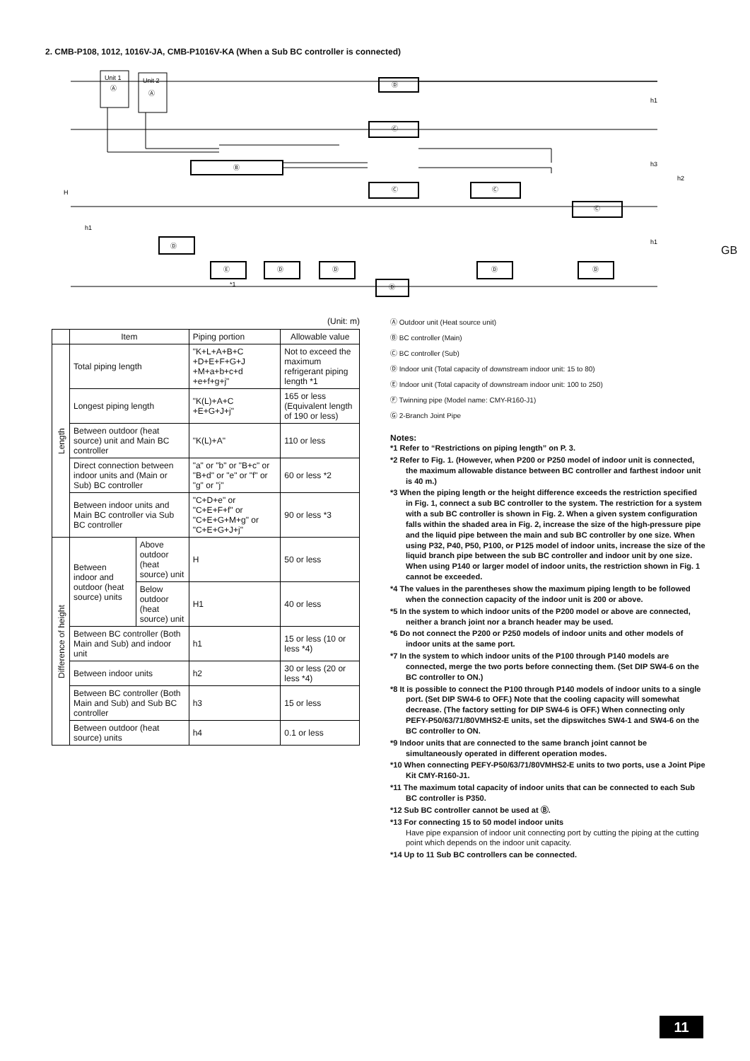2. CMB-P108, 1012, 1016V-JA, CMB-P1016V-KA (When a Sub BC controller is connected)
Unit 1
Ⓐ
Unit 2
Ⓐ
Ⓑ
Ⓓ
Ⓒ
Ⓒ
Ⓒ
Ⓒ
Ⓓ
Ⓔ
Ⓓ
Ⓓ
Ⓓ
Ⓓ
Ⓓ
*1
H
h1
h1
h3
h2
h1
GB
(Unit: m)
| | Item | | Piping portion | Allowable value |
| --- | --- | --- | --- | --- |
| Length | Total piping length | | "K+L+A+B+C +D+E+F+G+J +M+a+b+c+d +e+f+g+j" | Not to exceed the maximum refrigerant piping length *1 |
| | Longest piping length | | "K(L)+A+C +E+G+J+j" | 165 or less (Equivalent length of 190 or less) |
| | Between outdoor (heat source) unit and Main BC controller | | "K(L)+A" | 110 or less |
| | Direct connection between indoor units and (Main or Sub) BC controller | | "a" or "b" or "B+c" or "B+d" or "e" or "f" or "g" or "j" | 60 or less *2 |
| | Between indoor units and Main BC controller via Sub BC controller | | "C+D+e" or "C+E+F+f" or "C+E+G+M+g" or "C+E+G+J+j" | 90 or less *3 |
| Difference of height | Between indoor and outdoor (heat source) units | Above outdoor (heat source) unit | H | 50 or less |
| | | Below outdoor (heat source) unit | H1 | 40 or less |
| | Between BC controller (Both Main and Sub) and indoor unit | | h1 | 15 or less (10 or less *4) |
| | Between indoor units | | h2 | 30 or less (20 or less *4) |
| | Between BC controller (Both Main and Sub) and Sub BC controller | | h3 | 15 or less |
| | Between outdoor (heat source) units | | h4 | 0.1 or less |
Ⓐ Outdoor unit (Heat source unit)
Ⓑ BC controller (Main)
Ⓒ BC controller (Sub)
Ⓓ Indoor unit (Total capacity of downstream indoor unit: 15 to 80)
Ⓔ Indoor unit (Total capacity of downstream indoor unit: 100 to 250)
Ⓕ Twinning pipe (Model name: CMY-R160-J1)
Ⓖ 2-Branch Joint Pipe
Notes:
*1 Refer to “Restrictions on piping length” on P. 3.
*2 Refer to Fig. 1. (However, when P200 or P250 model of indoor unit is connected, the maximum allowable distance between BC controller and farthest indoor unit is 40 m.)
*3 When the piping length or the height difference exceeds the restriction specified in Fig. 1, connect a sub BC controller to the system. The restriction for a system with a sub BC controller is shown in Fig. 2. When a given system configuration falls within the shaded area in Fig. 2, increase the size of the high-pressure pipe and the liquid pipe between the main and sub BC controller by one size. When using P32, P40, P50, P100, or P125 model of indoor units, increase the size of the liquid branch pipe between the sub BC controller and indoor unit by one size.
When using P140 or larger model of indoor units, the restriction shown in Fig. 1 cannot be exceeded.
*4 The values in the parentheses show the maximum piping length to be followed when the connection capacity of the indoor unit is 200 or above.
*5 In the system to which indoor units of the P200 model or above are connected, neither a branch joint nor a branch header may be used.
*6 Do not connect the P200 or P250 models of indoor units and other models of indoor units at the same port.
*7 In the system to which indoor units of the P100 through P140 models are connected, merge the two ports before connecting them. (Set DIP SW4-6 on the BC controller to ON.)
*8 It is possible to connect the P100 through P140 models of indoor units to a single port. (Set DIP SW4-6 to OFF.) Note that the cooling capacity will somewhat decrease. (The factory setting for DIP SW4-6 is OFF.) When connecting only PEFY-P50/63/71/80VMHS2-E units, set the dipswitches SW4-1 and SW4-6 on the BC controller to ON.
*9 Indoor units that are connected to the same branch joint cannot be simultaneously operated in different operation modes.
*10 When connecting PEFY-P50/63/71/80VMHS2-E units to two ports, use a Joint Pipe Kit CMY-R160-J1.
*11 The maximum total capacity of indoor units that can be connected to each Sub BC controller is P350.
*12 Sub BC controller cannot be used at Ⓑ.
*13 For connecting 15 to 50 model indoor units
Have pipe expansion of indoor unit connecting port by cutting the piping at the cutting point which depends on the indoor unit capacity.
*14 Up to 11 Sub BC controllers can be connected.
11